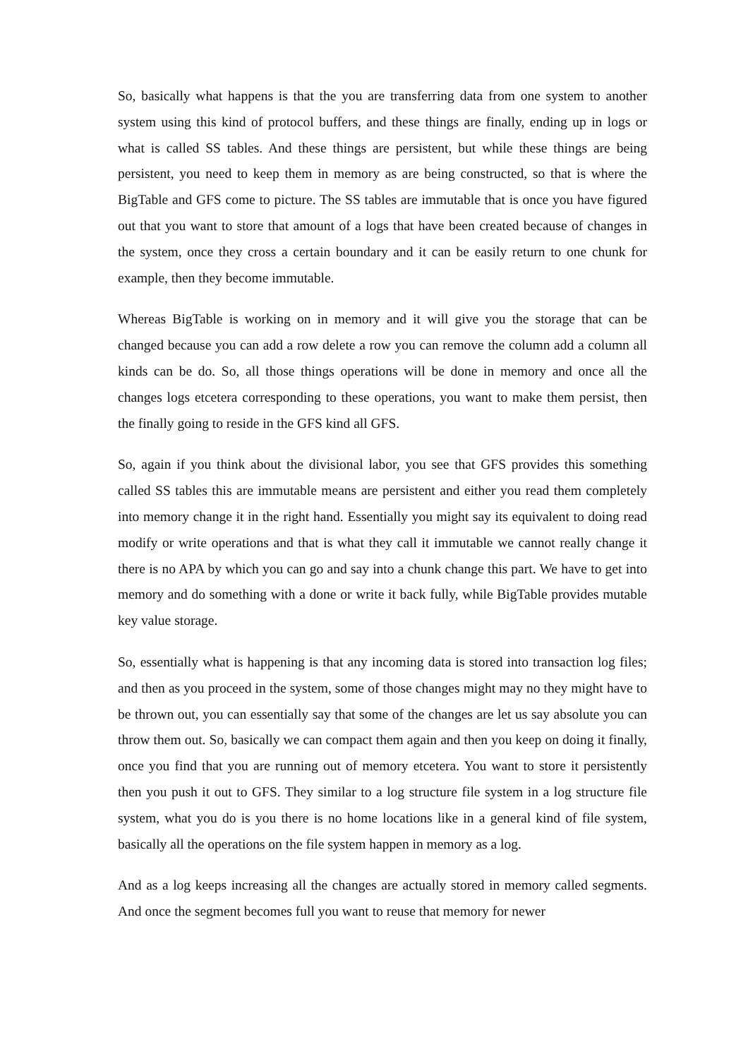So, basically what happens is that the you are transferring data from one system to another system using this kind of protocol buffers, and these things are finally, ending up in logs or what is called SS tables. And these things are persistent, but while these things are being persistent, you need to keep them in memory as are being constructed, so that is where the BigTable and GFS come to picture. The SS tables are immutable that is once you have figured out that you want to store that amount of a logs that have been created because of changes in the system, once they cross a certain boundary and it can be easily return to one chunk for example, then they become immutable.
Whereas BigTable is working on in memory and it will give you the storage that can be changed because you can add a row delete a row you can remove the column add a column all kinds can be do. So, all those things operations will be done in memory and once all the changes logs etcetera corresponding to these operations, you want to make them persist, then the finally going to reside in the GFS kind all GFS.
So, again if you think about the divisional labor, you see that GFS provides this something called SS tables this are immutable means are persistent and either you read them completely into memory change it in the right hand. Essentially you might say its equivalent to doing read modify or write operations and that is what they call it immutable we cannot really change it there is no APA by which you can go and say into a chunk change this part. We have to get into memory and do something with a done or write it back fully, while BigTable provides mutable key value storage.
So, essentially what is happening is that any incoming data is stored into transaction log files; and then as you proceed in the system, some of those changes might may no they might have to be thrown out, you can essentially say that some of the changes are let us say absolute you can throw them out. So, basically we can compact them again and then you keep on doing it finally, once you find that you are running out of memory etcetera. You want to store it persistently then you push it out to GFS. They similar to a log structure file system in a log structure file system, what you do is you there is no home locations like in a general kind of file system, basically all the operations on the file system happen in memory as a log.
And as a log keeps increasing all the changes are actually stored in memory called segments. And once the segment becomes full you want to reuse that memory for newer